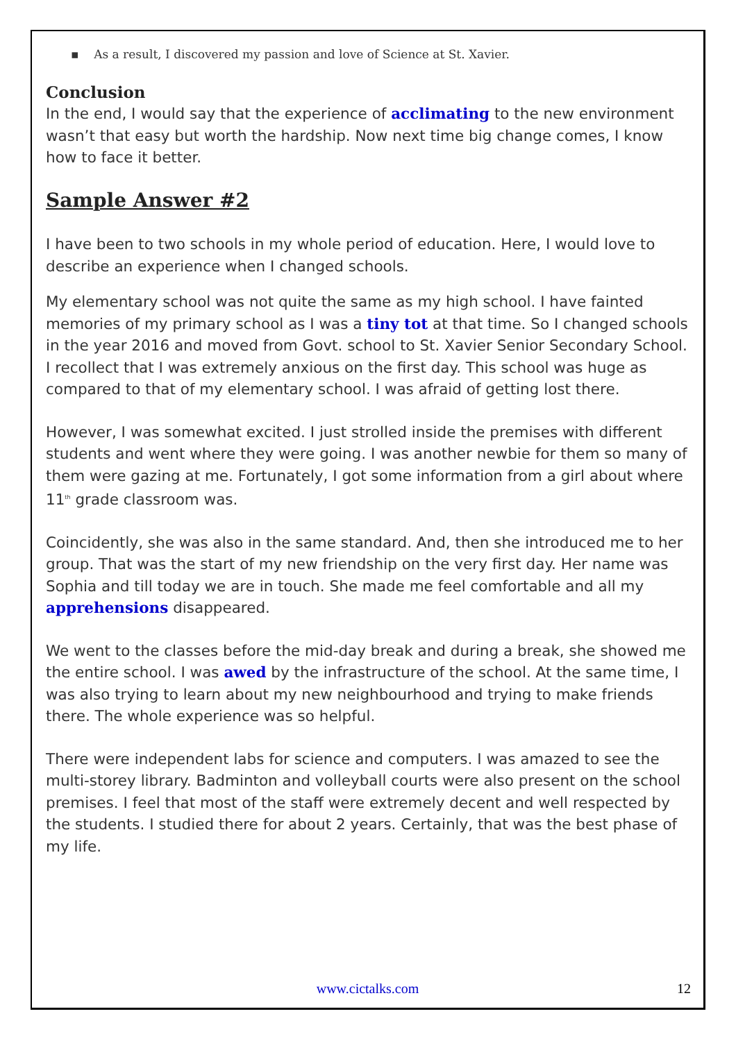▪ As a result, I discovered my passion and love of Science at St. Xavier.
Conclusion
In the end, I would say that the experience of acclimating to the new environment wasn’t that easy but worth the hardship. Now next time big change comes, I know how to face it better.
Sample Answer #2
I have been to two schools in my whole period of education. Here, I would love to describe an experience when I changed schools.
My elementary school was not quite the same as my high school. I have fainted memories of my primary school as I was a tiny tot at that time. So I changed schools in the year 2016 and moved from Govt. school to St. Xavier Senior Secondary School. I recollect that I was extremely anxious on the first day. This school was huge as compared to that of my elementary school. I was afraid of getting lost there.
However, I was somewhat excited. I just strolled inside the premises with different students and went where they were going. I was another newbie for them so many of them were gazing at me. Fortunately, I got some information from a girl about where 11<sup>th</sup> grade classroom was.
Coincidently, she was also in the same standard. And, then she introduced me to her group. That was the start of my new friendship on the very first day. Her name was Sophia and till today we are in touch. She made me feel comfortable and all my apprehensions disappeared.
We went to the classes before the mid-day break and during a break, she showed me the entire school. I was awed by the infrastructure of the school. At the same time, I was also trying to learn about my new neighbourhood and trying to make friends there. The whole experience was so helpful.
There were independent labs for science and computers. I was amazed to see the multi-storey library. Badminton and volleyball courts were also present on the school premises. I feel that most of the staff were extremely decent and well respected by the students. I studied there for about 2 years. Certainly, that was the best phase of my life.
www.cictalks.com 12